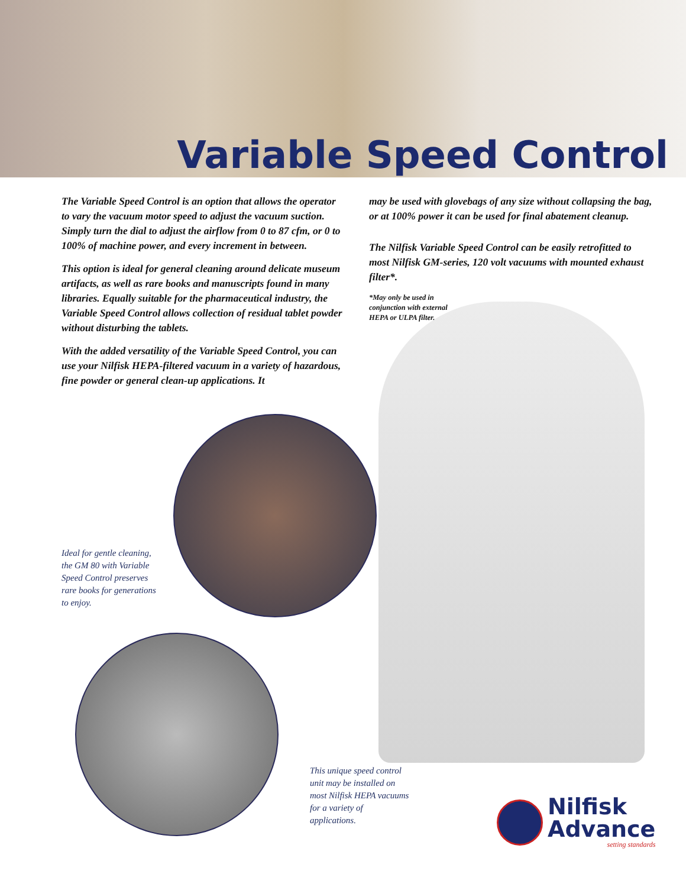Variable Speed Control
The Variable Speed Control is an option that allows the operator to vary the vacuum motor speed to adjust the vacuum suction. Simply turn the dial to adjust the airflow from 0 to 87 cfm, or 0 to 100% of machine power, and every increment in between.
This option is ideal for general cleaning around delicate museum artifacts, as well as rare books and manuscripts found in many libraries. Equally suitable for the pharmaceutical industry, the Variable Speed Control allows collection of residual tablet powder without disturbing the tablets.
With the added versatility of the Variable Speed Control, you can use your Nilfisk HEPA-filtered vacuum in a variety of hazardous, fine powder or general clean-up applications. It
may be used with glovebags of any size without collapsing the bag, or at 100% power it can be used for final abatement cleanup.
The Nilfisk Variable Speed Control can be easily retrofitted to most Nilfisk GM-series, 120 volt vacuums with mounted exhaust filter*.
*May only be used in
conjunction with external
HEPA or ULPA filter.
Ideal for gentle cleaning, the GM 80 with Variable Speed Control preserves rare books for generations to enjoy.
This unique speed control unit may be installed on most Nilfisk HEPA vacuums for a variety of applications.
Nilfisk
Advance
setting standards